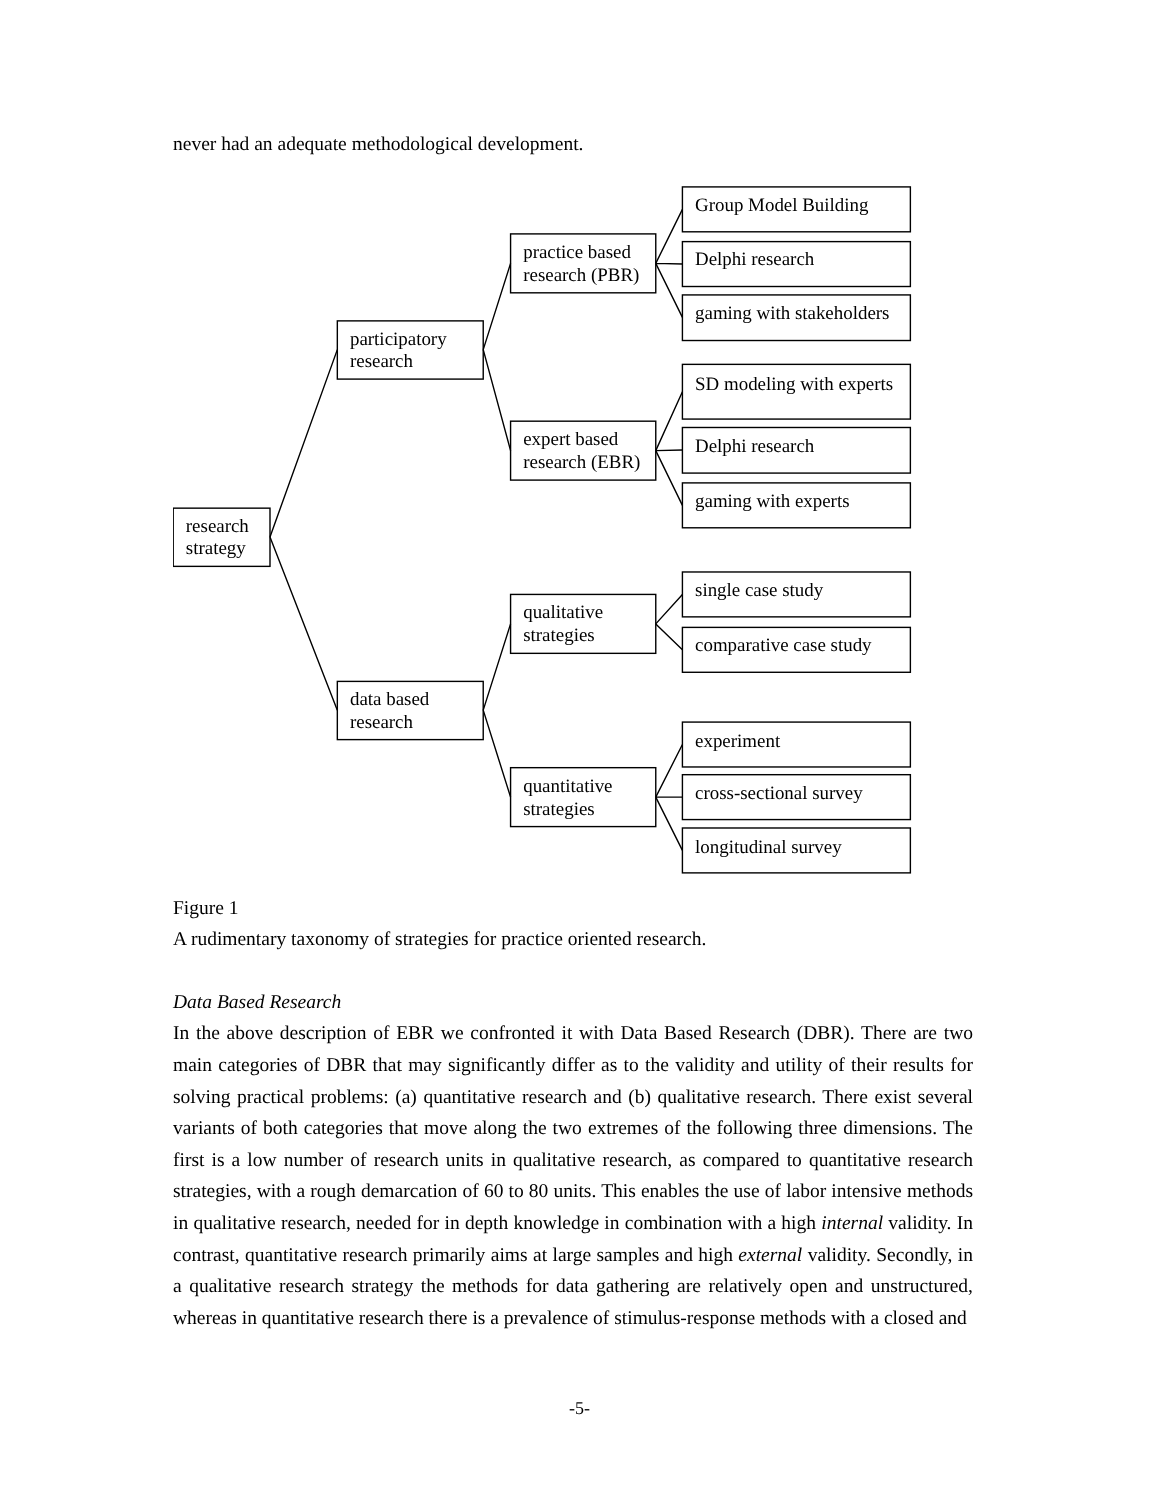never had an adequate methodological development.
research
strategy
participatory
research
data based
research
practice based
research (PBR)
expert based
research (EBR)
qualitative
strategies
quantitative
strategies
Group Model Building
Delphi research
gaming with stakeholders
SD modeling with experts
Delphi research
gaming with experts
single case study
comparative case study
experiment
cross-sectional survey
longitudinal survey
Figure 1
A rudimentary taxonomy of strategies for practice oriented research.
Data Based Research
In the above description of EBR we confronted it with Data Based Research (DBR). There are two main categories of DBR that may significantly differ as to the validity and utility of their results for solving practical problems: (a) quantitative research and (b) qualitative research. There exist several variants of both categories that move along the two extremes of the following three dimensions. The first is a low number of research units in qualitative research, as compared to quantitative research strategies, with a rough demarcation of 60 to 80 units. This enables the use of labor intensive methods in qualitative research, needed for in depth knowledge in combination with a high internal validity. In contrast, quantitative research primarily aims at large samples and high external validity. Secondly, in a qualitative research strategy the methods for data gathering are relatively open and unstructured, whereas in quantitative research there is a prevalence of stimulus-response methods with a closed and
-5-